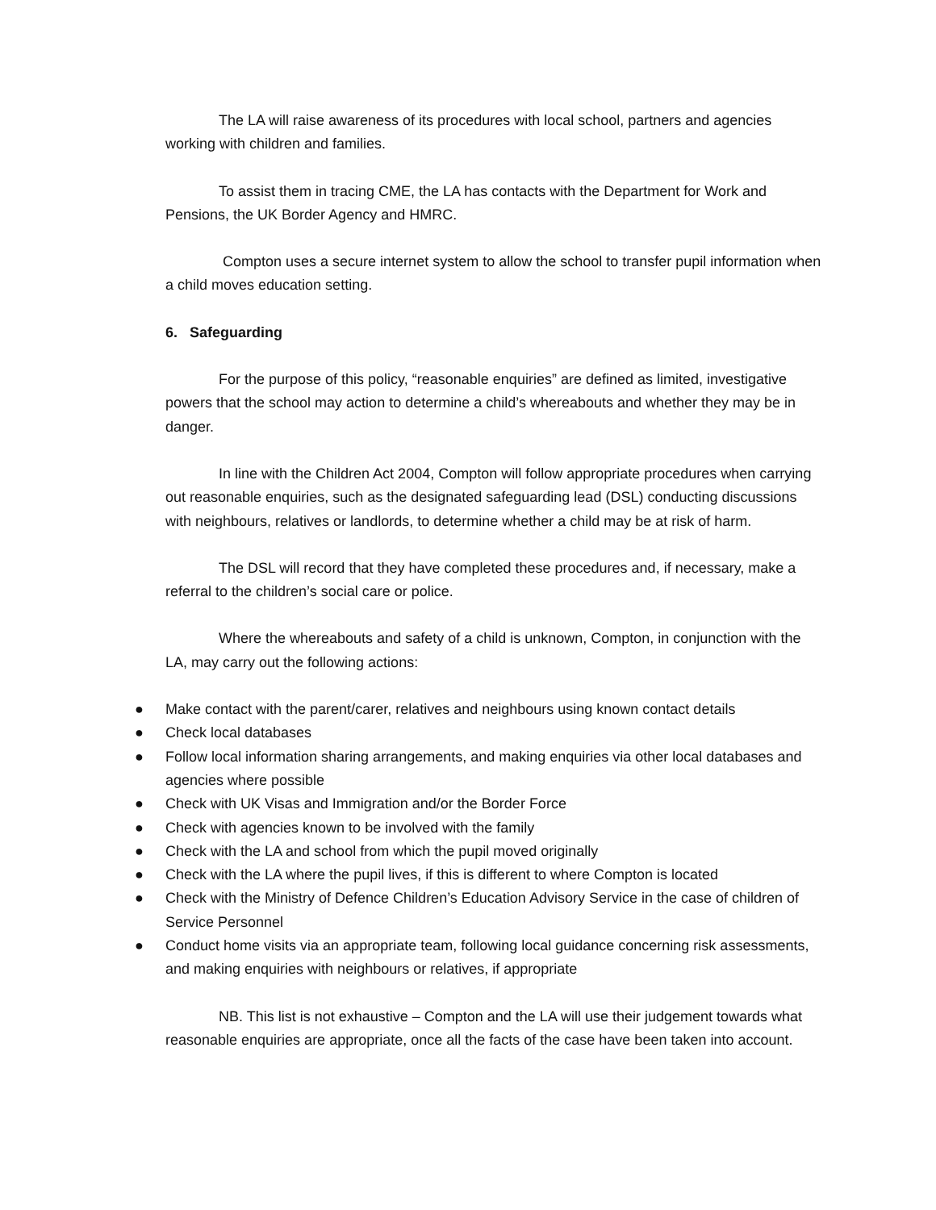The LA will raise awareness of its procedures with local school, partners and agencies working with children and families.
To assist them in tracing CME, the LA has contacts with the Department for Work and Pensions, the UK Border Agency and HMRC.
Compton uses a secure internet system to allow the school to transfer pupil information when a child moves education setting.
6. Safeguarding
For the purpose of this policy, “reasonable enquiries” are defined as limited, investigative powers that the school may action to determine a child’s whereabouts and whether they may be in danger.
In line with the Children Act 2004, Compton will follow appropriate procedures when carrying out reasonable enquiries, such as the designated safeguarding lead (DSL) conducting discussions with neighbours, relatives or landlords, to determine whether a child may be at risk of harm.
The DSL will record that they have completed these procedures and, if necessary, make a referral to the children’s social care or police.
Where the whereabouts and safety of a child is unknown, Compton, in conjunction with the LA, may carry out the following actions:
● Make contact with the parent/carer, relatives and neighbours using known contact details
● Check local databases
● Follow local information sharing arrangements, and making enquiries via other local databases and agencies where possible
● Check with UK Visas and Immigration and/or the Border Force
● Check with agencies known to be involved with the family
● Check with the LA and school from which the pupil moved originally
● Check with the LA where the pupil lives, if this is different to where Compton is located
● Check with the Ministry of Defence Children’s Education Advisory Service in the case of children of Service Personnel
● Conduct home visits via an appropriate team, following local guidance concerning risk assessments, and making enquiries with neighbours or relatives, if appropriate
NB. This list is not exhaustive – Compton and the LA will use their judgement towards what reasonable enquiries are appropriate, once all the facts of the case have been taken into account.